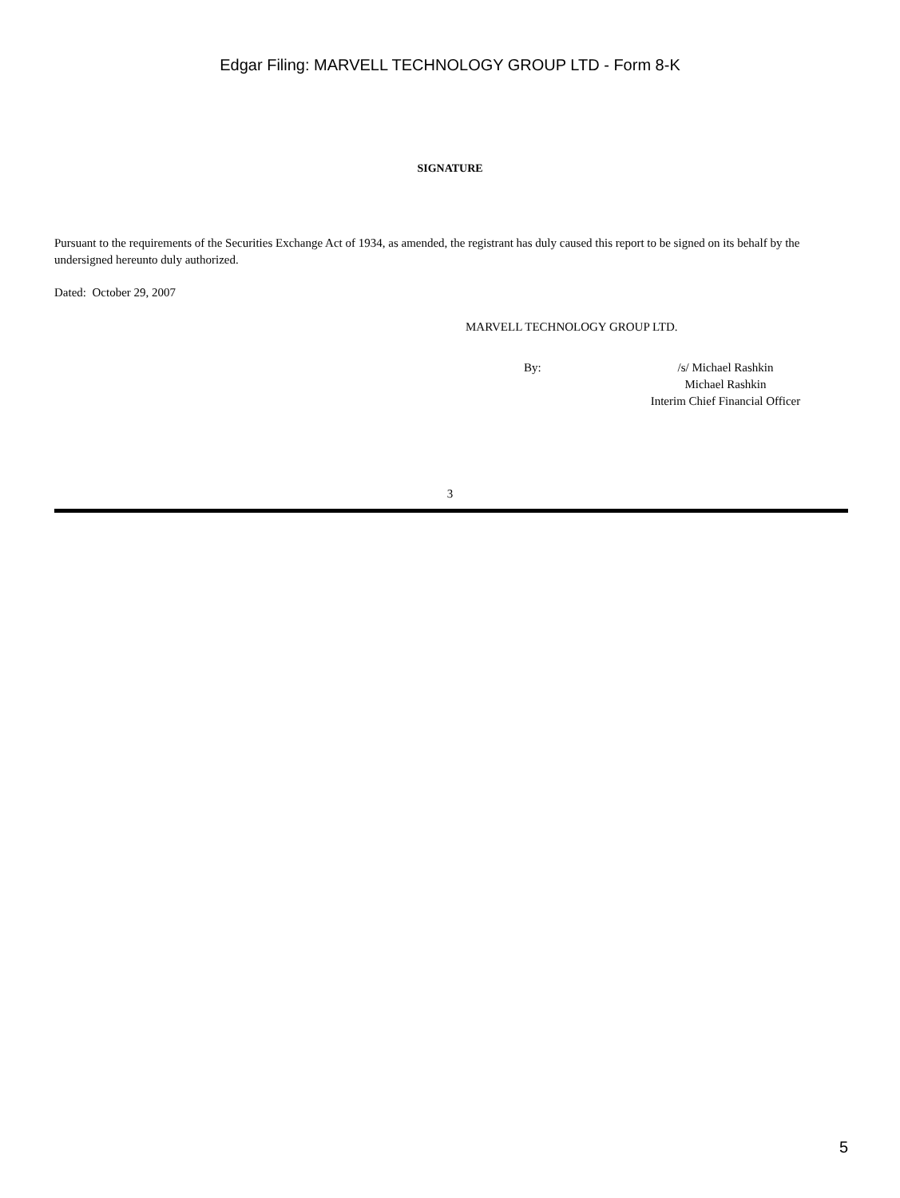Edgar Filing: MARVELL TECHNOLOGY GROUP LTD - Form 8-K
SIGNATURE
Pursuant to the requirements of the Securities Exchange Act of 1934, as amended, the registrant has duly caused this report to be signed on its behalf by the undersigned hereunto duly authorized.
Dated: October 29, 2007
MARVELL TECHNOLOGY GROUP LTD.
By: /s/ Michael Rashkin
Michael Rashkin
Interim Chief Financial Officer
3
5